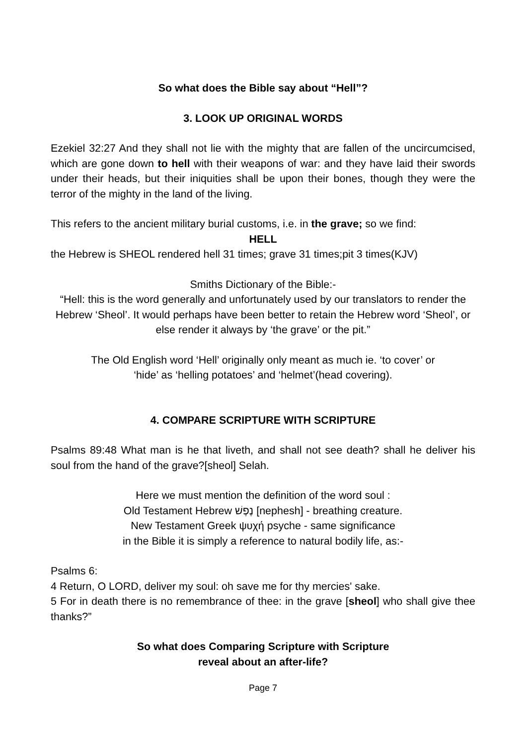So what does the Bible say about “Hell”?
3. LOOK UP ORIGINAL WORDS
Ezekiel 32:27 And they shall not lie with the mighty that are fallen of the uncircumcised, which are gone down to hell with their weapons of war: and they have laid their swords under their heads, but their iniquities shall be upon their bones, though they were the terror of the mighty in the land of the living.
This refers to the ancient military burial customs, i.e. in the grave; so we find:
HELL
the Hebrew is SHEOL rendered hell 31 times; grave 31 times;pit 3 times(KJV)
Smiths Dictionary of the Bible:-
“Hell: this is the word generally and unfortunately used by our translators to render the Hebrew ‘Sheol’. It would perhaps have been better to retain the Hebrew word ‘Sheol’, or else render it always by ‘the grave’ or the pit.”
The Old English word ‘Hell’ originally only meant as much ie. ‘to cover’ or
‘hide’ as ‘helling potatoes’ and ‘helmet’(head covering).
4. COMPARE SCRIPTURE WITH SCRIPTURE
Psalms 89:48 What man is he that liveth, and shall not see death? shall he deliver his soul from the hand of the grave?[sheol] Selah.
Here we must mention the definition of the word soul :
Old Testament Hebrew נֶפֶשׁ [nephesh] - breathing creature.
New Testament Greek ψυχή psyche - same significance
in the Bible it is simply a reference to natural bodily life, as:-
Psalms 6:
4 Return, O LORD, deliver my soul: oh save me for thy mercies' sake.
5 For in death there is no remembrance of thee: in the grave [sheol] who shall give thee thanks?”
So what does Comparing Scripture with Scripture
reveal about an after-life?
Page 7